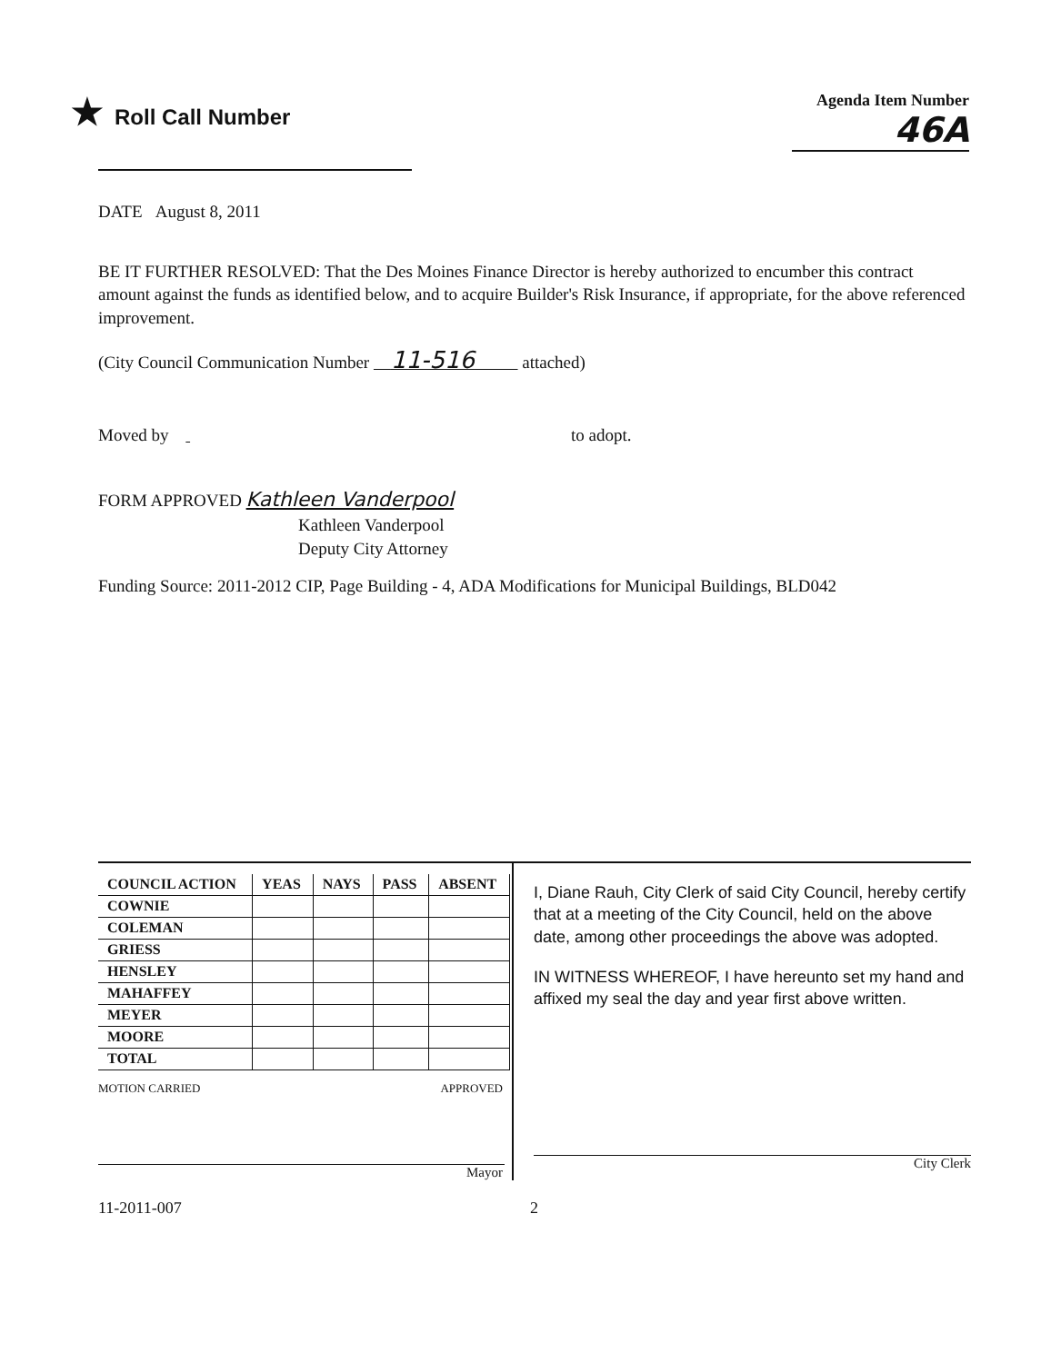★ Roll Call Number
Agenda Item Number
46A
DATE August 8, 2011
BE IT FURTHER RESOLVED: That the Des Moines Finance Director is hereby authorized to encumber this contract amount against the funds as identified below, and to acquire Builder's Risk Insurance, if appropriate, for the above referenced improvement.
(City Council Communication Number 11-516 attached)
Moved by to adopt.
FORM APPROVED Kathleen Vanderpool
Kathleen Vanderpool
Deputy City Attorney
Funding Source: 2011-2012 CIP, Page Building - 4, ADA Modifications for Municipal Buildings, BLD042
| COUNCIL ACTION | YEAS | NAYS | PASS | ABSENT |
| --- | --- | --- | --- | --- |
| COWNIE | | | | |
| COLEMAN | | | | |
| GRIESS | | | | |
| HENSLEY | | | | |
| MAHAFFEY | | | | |
| MEYER | | | | |
| MOORE | | | | |
| TOTAL | | | | |
MOTION CARRIED APPROVED
Mayor
I, Diane Rauh, City Clerk of said City Council, hereby certify that at a meeting of the City Council, held on the above date, among other proceedings the above was adopted.
IN WITNESS WHEREOF, I have hereunto set my hand and affixed my seal the day and year first above written.
City Clerk
11-2011-007 2